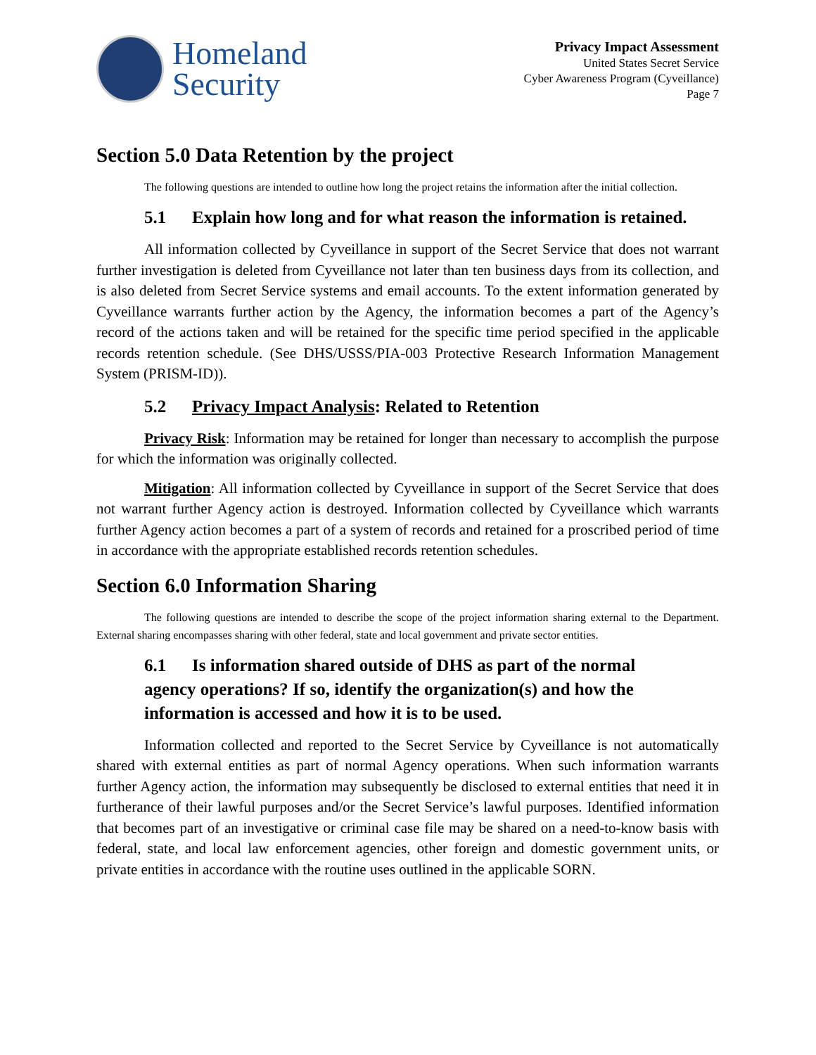Homeland
Security
Privacy Impact Assessment
United States Secret Service
Cyber Awareness Program (Cyveillance)
Page 7
Section 5.0 Data Retention by the project
The following questions are intended to outline how long the project retains the information after the initial collection.
5.1 Explain how long and for what reason the information is retained.
All information collected by Cyveillance in support of the Secret Service that does not warrant further investigation is deleted from Cyveillance not later than ten business days from its collection, and is also deleted from Secret Service systems and email accounts. To the extent information generated by Cyveillance warrants further action by the Agency, the information becomes a part of the Agency’s record of the actions taken and will be retained for the specific time period specified in the applicable records retention schedule. (See DHS/USSS/PIA-003 Protective Research Information Management System (PRISM-ID)).
5.2 Privacy Impact Analysis: Related to Retention
Privacy Risk: Information may be retained for longer than necessary to accomplish the purpose for which the information was originally collected.
Mitigation: All information collected by Cyveillance in support of the Secret Service that does not warrant further Agency action is destroyed. Information collected by Cyveillance which warrants further Agency action becomes a part of a system of records and retained for a proscribed period of time in accordance with the appropriate established records retention schedules.
Section 6.0 Information Sharing
The following questions are intended to describe the scope of the project information sharing external to the Department. External sharing encompasses sharing with other federal, state and local government and private sector entities.
6.1 Is information shared outside of DHS as part of the normal agency operations? If so, identify the organization(s) and how the information is accessed and how it is to be used.
Information collected and reported to the Secret Service by Cyveillance is not automatically shared with external entities as part of normal Agency operations. When such information warrants further Agency action, the information may subsequently be disclosed to external entities that need it in furtherance of their lawful purposes and/or the Secret Service’s lawful purposes. Identified information that becomes part of an investigative or criminal case file may be shared on a need-to-know basis with federal, state, and local law enforcement agencies, other foreign and domestic government units, or private entities in accordance with the routine uses outlined in the applicable SORN.